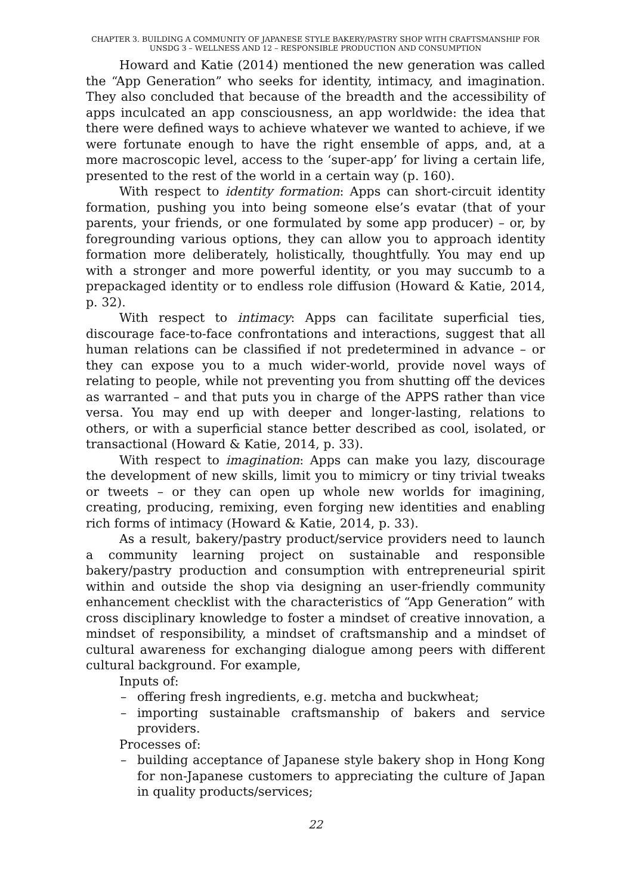CHAPTER 3. BUILDING A COMMUNITY OF JAPANESE STYLE BAKERY/PASTRY SHOP WITH CRAFTSMANSHIP FOR UNSDG 3 – WELLNESS AND 12 – RESPONSIBLE PRODUCTION AND CONSUMPTION
Howard and Katie (2014) mentioned the new generation was called the “App Generation” who seeks for identity, intimacy, and imagination. They also concluded that because of the breadth and the accessibility of apps inculcated an app consciousness, an app worldwide: the idea that there were defined ways to achieve whatever we wanted to achieve, if we were fortunate enough to have the right ensemble of apps, and, at a more macroscopic level, access to the ‘super-app’ for living a certain life, presented to the rest of the world in a certain way (p. 160).
With respect to identity formation: Apps can short-circuit identity formation, pushing you into being someone else’s evatar (that of your parents, your friends, or one formulated by some app producer) – or, by foregrounding various options, they can allow you to approach identity formation more deliberately, holistically, thoughtfully. You may end up with a stronger and more powerful identity, or you may succumb to a prepackaged identity or to endless role diffusion (Howard & Katie, 2014, p. 32).
With respect to intimacy: Apps can facilitate superficial ties, discourage face-to-face confrontations and interactions, suggest that all human relations can be classified if not predetermined in advance – or they can expose you to a much wider-world, provide novel ways of relating to people, while not preventing you from shutting off the devices as warranted – and that puts you in charge of the APPS rather than vice versa. You may end up with deeper and longer-lasting, relations to others, or with a superficial stance better described as cool, isolated, or transactional (Howard & Katie, 2014, p. 33).
With respect to imagination: Apps can make you lazy, discourage the development of new skills, limit you to mimicry or tiny trivial tweaks or tweets – or they can open up whole new worlds for imagining, creating, producing, remixing, even forging new identities and enabling rich forms of intimacy (Howard & Katie, 2014, p. 33).
As a result, bakery/pastry product/service providers need to launch a community learning project on sustainable and responsible bakery/pastry production and consumption with entrepreneurial spirit within and outside the shop via designing an user-friendly community enhancement checklist with the characteristics of “App Generation” with cross disciplinary knowledge to foster a mindset of creative innovation, a mindset of responsibility, a mindset of craftsmanship and a mindset of cultural awareness for exchanging dialogue among peers with different cultural background. For example,
Inputs of:
– offering fresh ingredients, e.g. metcha and buckwheat;
– importing sustainable craftsmanship of bakers and service providers.
Processes of:
– building acceptance of Japanese style bakery shop in Hong Kong for non-Japanese customers to appreciating the culture of Japan in quality products/services;
22